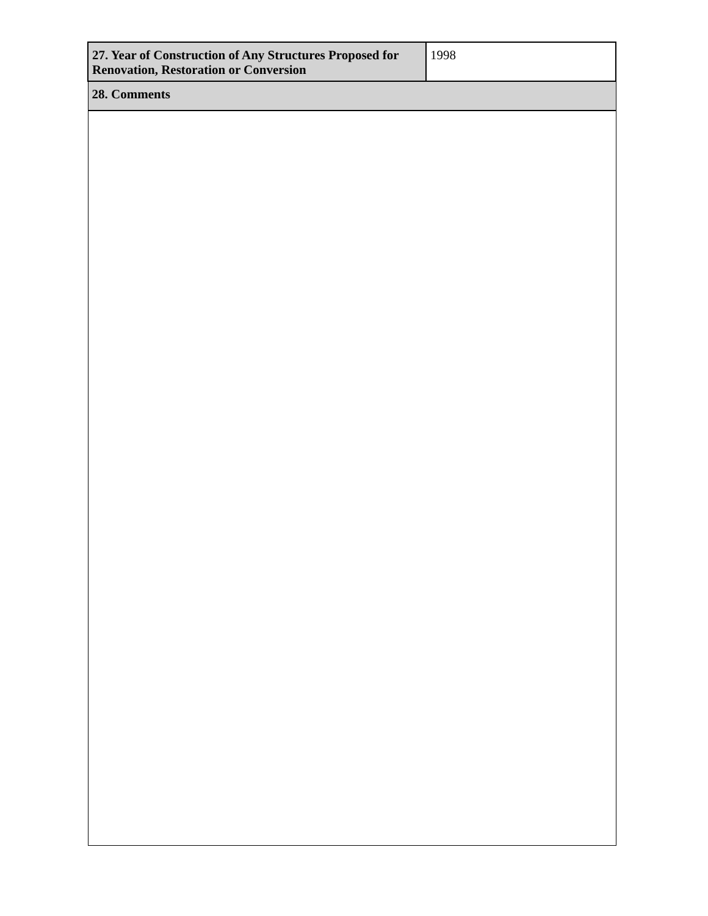| 27. Year of Construction of Any Structures Proposed for Renovation, Restoration or Conversion | 1998 |
| 28. Comments | |